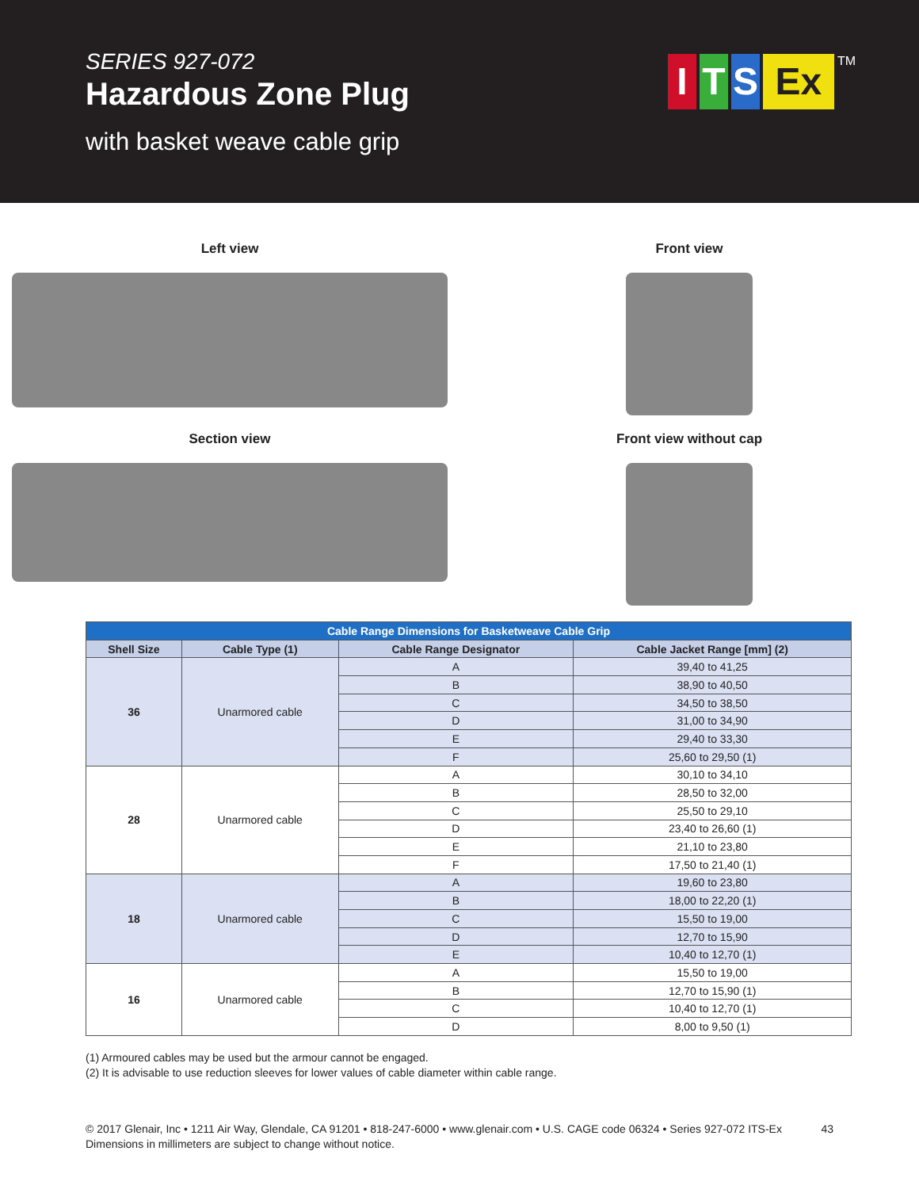SERIES 927-072
Hazardous Zone Plug
with basket weave cable grip
I T S Ex
TM
Left view
Front view
Section view
Front view without cap
| Cable Range Dimensions for Basketweave Cable Grip | | | |
| --- | --- | --- | --- |
| Shell Size | Cable Type (1) | Cable Range Designator | Cable Jacket Range [mm] (2) |
| 36 | Unarmored cable | A | 39,40 to 41,25 |
| | | B | 38,90 to 40,50 |
| | | C | 34,50 to 38,50 |
| | | D | 31,00 to 34,90 |
| | | E | 29,40 to 33,30 |
| | | F | 25,60 to 29,50 (1) |
| 28 | Unarmored cable | A | 30,10 to 34,10 |
| | | B | 28,50 to 32,00 |
| | | C | 25,50 to 29,10 |
| | | D | 23,40 to 26,60 (1) |
| | | E | 21,10 to 23,80 |
| | | F | 17,50 to 21,40 (1) |
| 18 | Unarmored cable | A | 19,60 to 23,80 |
| | | B | 18,00 to 22,20 (1) |
| | | C | 15,50 to 19,00 |
| | | D | 12,70 to 15,90 |
| | | E | 10,40 to 12,70 (1) |
| 16 | Unarmored cable | A | 15,50 to 19,00 |
| | | B | 12,70 to 15,90 (1) |
| | | C | 10,40 to 12,70 (1) |
| | | D | 8,00 to 9,50 (1) |
(1) Armoured cables may be used but the armour cannot be engaged.
(2) It is advisable to use reduction sleeves for lower values of cable diameter within cable range.
© 2017 Glenair, Inc • 1211 Air Way, Glendale, CA 91201 • 818-247-6000 • www.glenair.com • U.S. CAGE code 06324 • Series 927-072 ITS-Ex
Dimensions in millimeters are subject to change without notice.
43